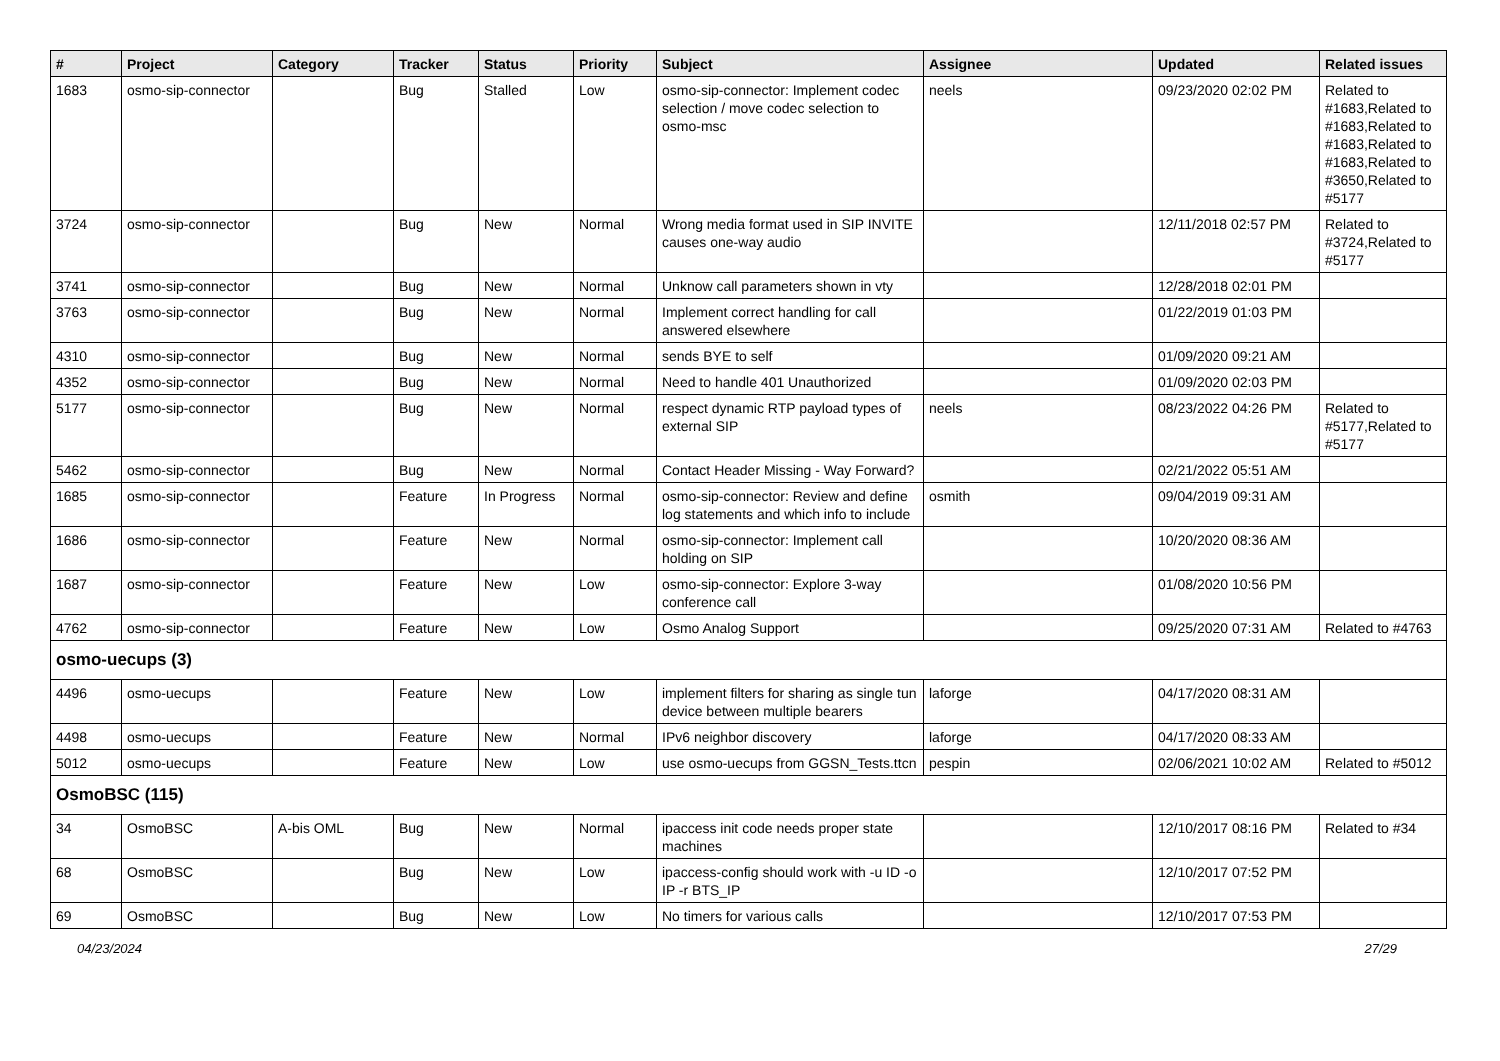| # | Project | Category | Tracker | Status | Priority | Subject | Assignee | Updated | Related issues |
| --- | --- | --- | --- | --- | --- | --- | --- | --- | --- |
| 1683 | osmo-sip-connector | | Bug | Stalled | Low | osmo-sip-connector: Implement codec selection / move codec selection to osmo-msc | neels | 09/23/2020 02:02 PM | Related to #1683,Related to #1683,Related to #1683,Related to #1683,Related to #3650,Related to #5177 |
| 3724 | osmo-sip-connector | | Bug | New | Normal | Wrong media format used in SIP INVITE causes one-way audio | | 12/11/2018 02:57 PM | Related to #3724,Related to #5177 |
| 3741 | osmo-sip-connector | | Bug | New | Normal | Unknow call parameters shown in vty | | 12/28/2018 02:01 PM | |
| 3763 | osmo-sip-connector | | Bug | New | Normal | Implement correct handling for call answered elsewhere | | 01/22/2019 01:03 PM | |
| 4310 | osmo-sip-connector | | Bug | New | Normal | sends BYE to self | | 01/09/2020 09:21 AM | |
| 4352 | osmo-sip-connector | | Bug | New | Normal | Need to handle 401 Unauthorized | | 01/09/2020 02:03 PM | |
| 5177 | osmo-sip-connector | | Bug | New | Normal | respect dynamic RTP payload types of external SIP | neels | 08/23/2022 04:26 PM | Related to #5177,Related to #5177 |
| 5462 | osmo-sip-connector | | Bug | New | Normal | Contact Header Missing - Way Forward? | | 02/21/2022 05:51 AM | |
| 1685 | osmo-sip-connector | | Feature | In Progress | Normal | osmo-sip-connector: Review and define log statements and which info to include | osmith | 09/04/2019 09:31 AM | |
| 1686 | osmo-sip-connector | | Feature | New | Normal | osmo-sip-connector: Implement call holding on SIP | | 10/20/2020 08:36 AM | |
| 1687 | osmo-sip-connector | | Feature | New | Low | osmo-sip-connector: Explore 3-way conference call | | 01/08/2020 10:56 PM | |
| 4762 | osmo-sip-connector | | Feature | New | Low | Osmo Analog Support | | 09/25/2020 07:31 AM | Related to #4763 |
| osmo-uecups (3) | | | | | | | | | |
| 4496 | osmo-uecups | | Feature | New | Low | implement filters for sharing as single tun device between multiple bearers | laforge | 04/17/2020 08:31 AM | |
| 4498 | osmo-uecups | | Feature | New | Normal | IPv6 neighbor discovery | laforge | 04/17/2020 08:33 AM | |
| 5012 | osmo-uecups | | Feature | New | Low | use osmo-uecups from GGSN_Tests.ttcn | pespin | 02/06/2021 10:02 AM | Related to #5012 |
| OsmoBSC (115) | | | | | | | | | |
| 34 | OsmoBSC | A-bis OML | Bug | New | Normal | ipaccess init code needs proper state machines | | 12/10/2017 08:16 PM | Related to #34 |
| 68 | OsmoBSC | | Bug | New | Low | ipaccess-config should work with -u ID -o IP -r BTS_IP | | 12/10/2017 07:52 PM | |
| 69 | OsmoBSC | | Bug | New | Low | No timers for various calls | | 12/10/2017 07:53 PM | |
04/23/2024 27/29